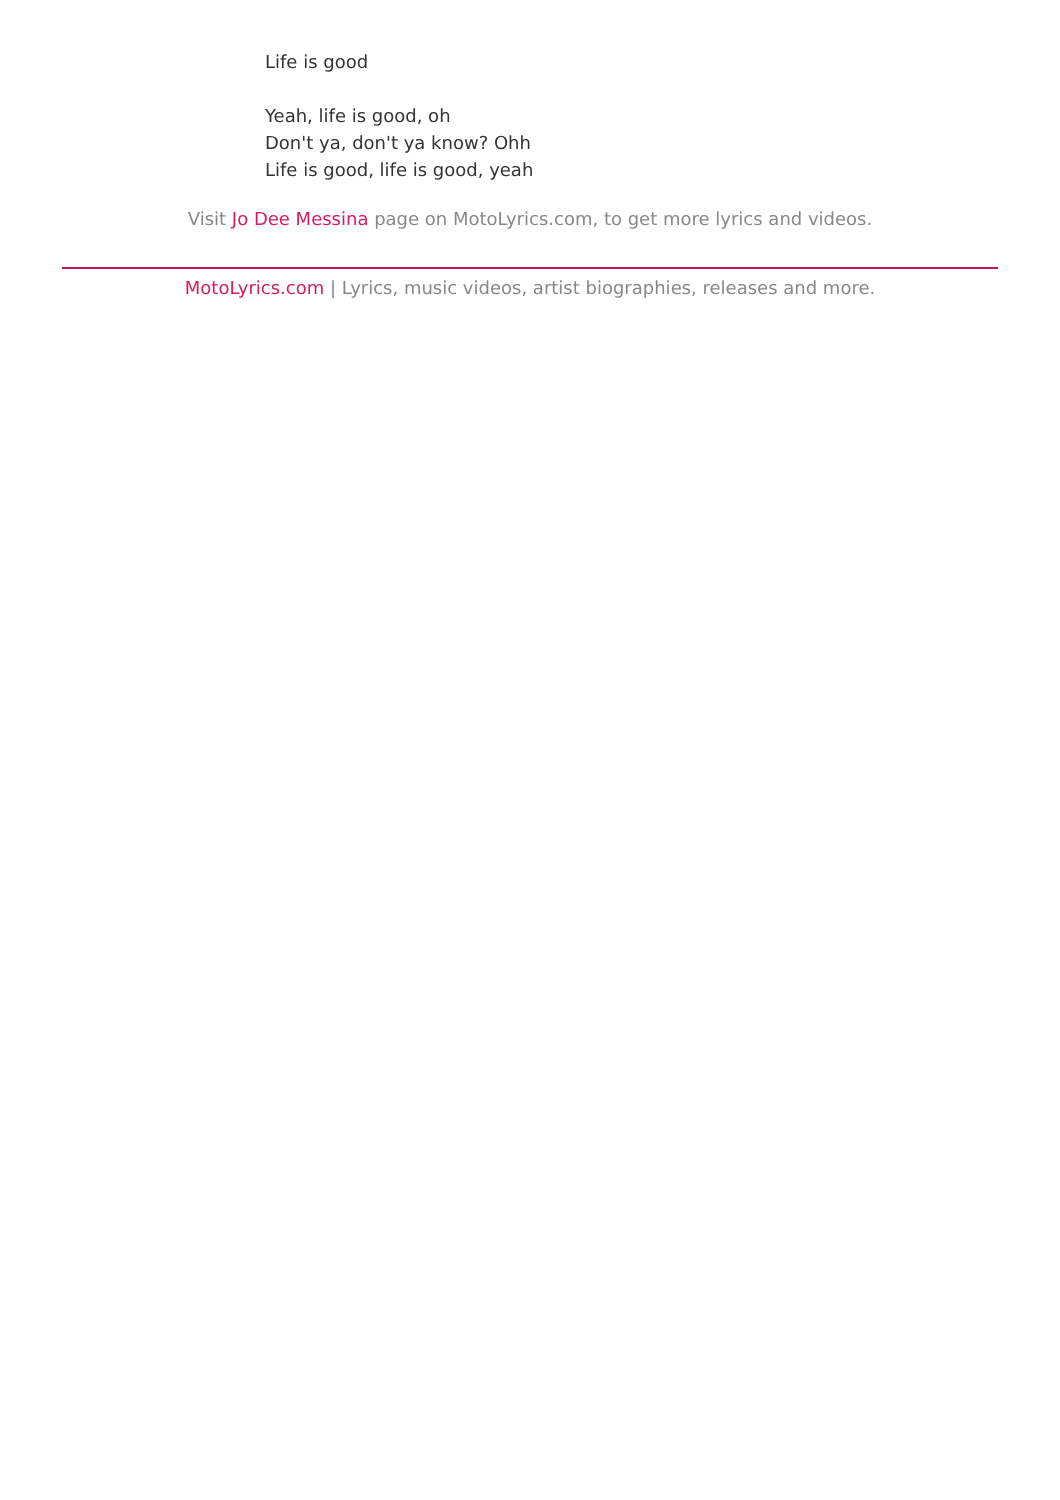Life is good
Yeah, life is good, oh
Don't ya, don't ya know? Ohh
Life is good, life is good, yeah
Visit Jo Dee Messina page on MotoLyrics.com, to get more lyrics and videos.
MotoLyrics.com | Lyrics, music videos, artist biographies, releases and more.